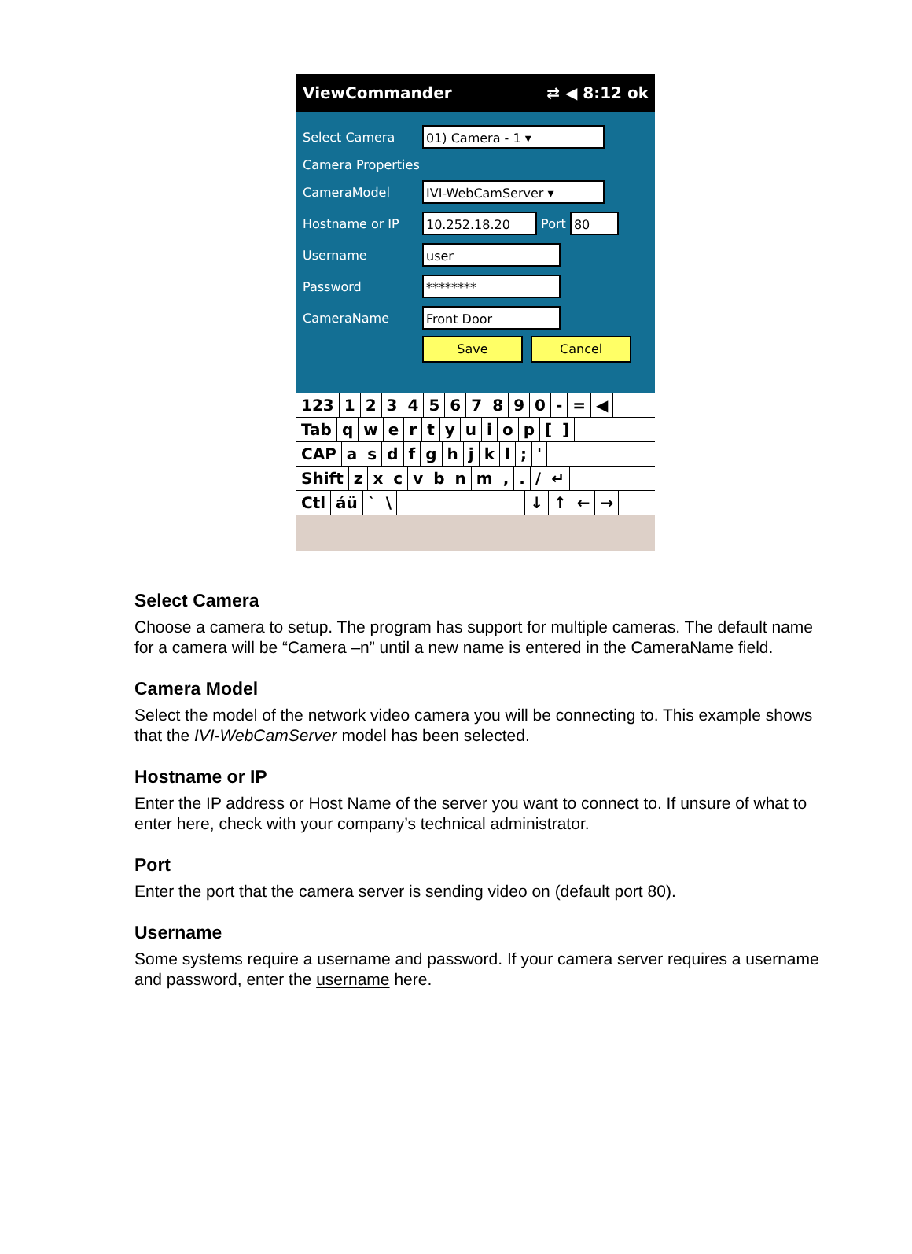ViewCommander ⇄ ◀ 8:12 ok
Select Camera
01) Camera - 1 ▾
Camera Properties
CameraModel
IVI-WebCamServer ▾
Hostname or IP
10.252.18.20
Port
80
Username
user
Password
********
CameraName
Front Door
Save Cancel
123 1234567890 - = ◀
Tab qwertyuiop []
CAP asdfghjkl; '
Shift zxcvbnm,. / ↵
Ctl áü ` \ ↓ ↑ ← →
Select Camera
Choose a camera to setup. The program has support for multiple cameras. The default name for a camera will be “Camera –n” until a new name is entered in the CameraName field.
Camera Model
Select the model of the network video camera you will be connecting to. This example shows that the IVI-WebCamServer model has been selected.
Hostname or IP
Enter the IP address or Host Name of the server you want to connect to. If unsure of what to enter here, check with your company’s technical administrator.
Port
Enter the port that the camera server is sending video on (default port 80).
Username
Some systems require a username and password. If your camera server requires a username and password, enter the username here.